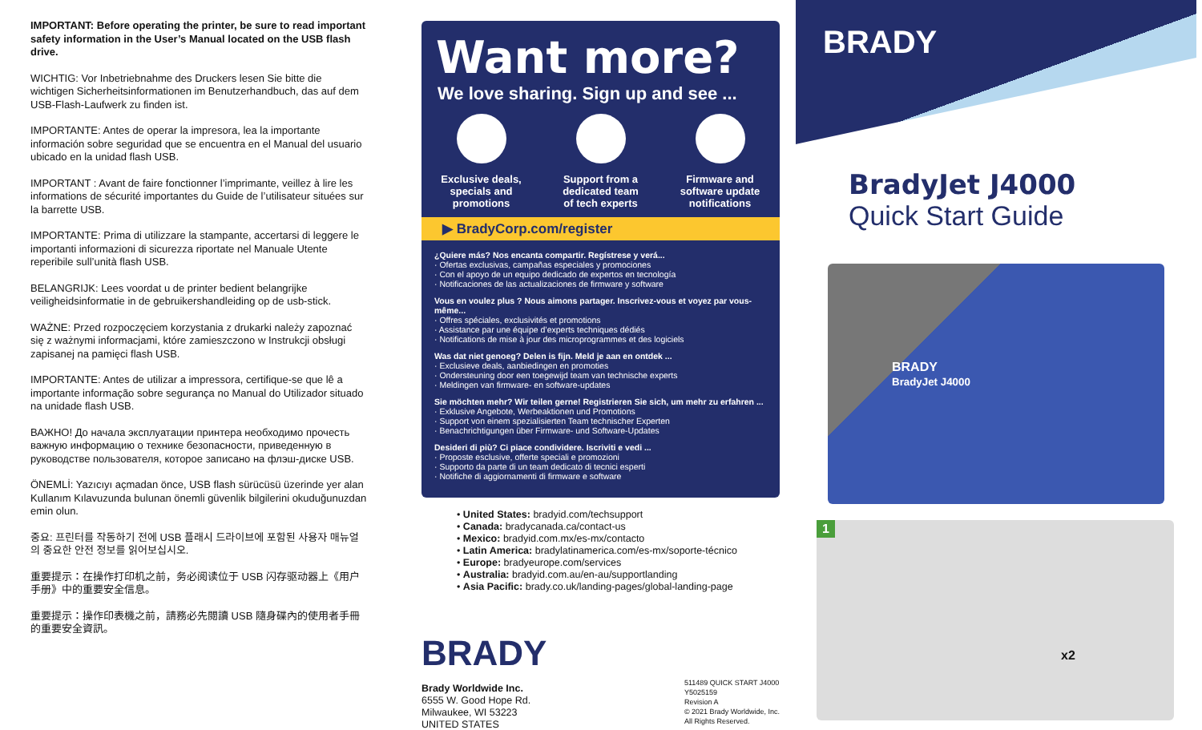IMPORTANT: Before operating the printer, be sure to read important safety information in the User’s Manual located on the USB flash drive.
WICHTIG: Vor Inbetriebnahme des Druckers lesen Sie bitte die wichtigen Sicherheitsinformationen im Benutzerhandbuch, das auf dem USB-Flash-Laufwerk zu finden ist.
IMPORTANTE: Antes de operar la impresora, lea la importante información sobre seguridad que se encuentra en el Manual del usuario ubicado en la unidad flash USB.
IMPORTANT : Avant de faire fonctionner l’imprimante, veillez à lire les informations de sécurité importantes du Guide de l’utilisateur situées sur la barrette USB.
IMPORTANTE: Prima di utilizzare la stampante, accertarsi di leggere le importanti informazioni di sicurezza riportate nel Manuale Utente reperibile sull’unità flash USB.
BELANGRIJK: Lees voordat u de printer bedient belangrijke veiligheidsinformatie in de gebruikershandleiding op de usb-stick.
WAŻNE: Przed rozpoczęciem korzystania z drukarki należy zapoznać się z ważnymi informacjami, które zamieszczono w Instrukcji obsługi zapisanej na pamięci flash USB.
IMPORTANTE: Antes de utilizar a impressora, certifique-se que lê a importante informação sobre segurança no Manual do Utilizador situado na unidade flash USB.
ВАЖНО! До начала эксплуатации принтера необходимо прочесть важную информацию о технике безопасности, приведенную в руководстве пользователя, которое записано на флэш-диске USB.
ÖNEMLİ: Yazıcıyı açmadan önce, USB flash sürücüsü üzerinde yer alan Kullanım Kılavuzunda bulunan önemli güvenlik bilgilerini okuduğunuzdan emin olun.
중요: 프린터를 작동하기 전에 USB 플래시 드라이브에 포함된 사용자 매뉴얼의 중요한 안전 정보를 읽어보십시오.
重要提示：在操作打印机之前，务必阅读位于 USB 闪存驱动器上《用户手册》中的重要安全信息。
重要提示：操作印表機之前，請務必先閱讀 USB 隨身碟內的使用者手冊的重要安全資訊。
Want more?
We love sharing. Sign up and see ...
Exclusive deals,
specials and
promotions
Support from a
dedicated team
of tech experts
Firmware and
software update
notifications
▶ BradyCorp.com/register
¿Quiere más? Nos encanta compartir. Regístrese y verá...
· Ofertas exclusivas, campañas especiales y promociones
· Con el apoyo de un equipo dedicado de expertos en tecnología
· Notificaciones de las actualizaciones de firmware y software
Vous en voulez plus ? Nous aimons partager. Inscrivez-vous et voyez par vous-même...
· Offres spéciales, exclusivités et promotions
· Assistance par une équipe d’experts techniques dédiés
· Notifications de mise à jour des microprogrammes et des logiciels
Was dat niet genoeg? Delen is fijn. Meld je aan en ontdek ...
· Exclusieve deals, aanbiedingen en promoties
· Ondersteuning door een toegewijd team van technische experts
· Meldingen van firmware- en software-updates
Sie möchten mehr? Wir teilen gerne! Registrieren Sie sich, um mehr zu erfahren ...
· Exklusive Angebote, Werbeaktionen und Promotions
· Support von einem spezialisierten Team technischer Experten
· Benachrichtigungen über Firmware- und Software-Updates
Desideri di più? Ci piace condividere. Iscriviti e vedi ...
· Proposte esclusive, offerte speciali e promozioni
· Supporto da parte di un team dedicato di tecnici esperti
· Notifiche di aggiornamenti di firmware e software
• United States: bradyid.com/techsupport
• Canada: bradycanada.ca/contact-us
• Mexico: bradyid.com.mx/es-mx/contacto
• Latin America: bradylatinamerica.com/es-mx/soporte-técnico
• Europe: bradyeurope.com/services
• Australia: bradyid.com.au/en-au/supportlanding
• Asia Pacific: brady.co.uk/landing-pages/global-landing-page
BRADY
Brady Worldwide Inc.
6555 W. Good Hope Rd.
Milwaukee, WI 53223
UNITED STATES
511489 QUICK START J4000
Y5025159
Revision A
© 2021 Brady Worldwide, Inc.
All Rights Reserved.
BRADY
BradyJet J4000
Quick Start Guide
BRADY
BradyJet J4000
1
x2